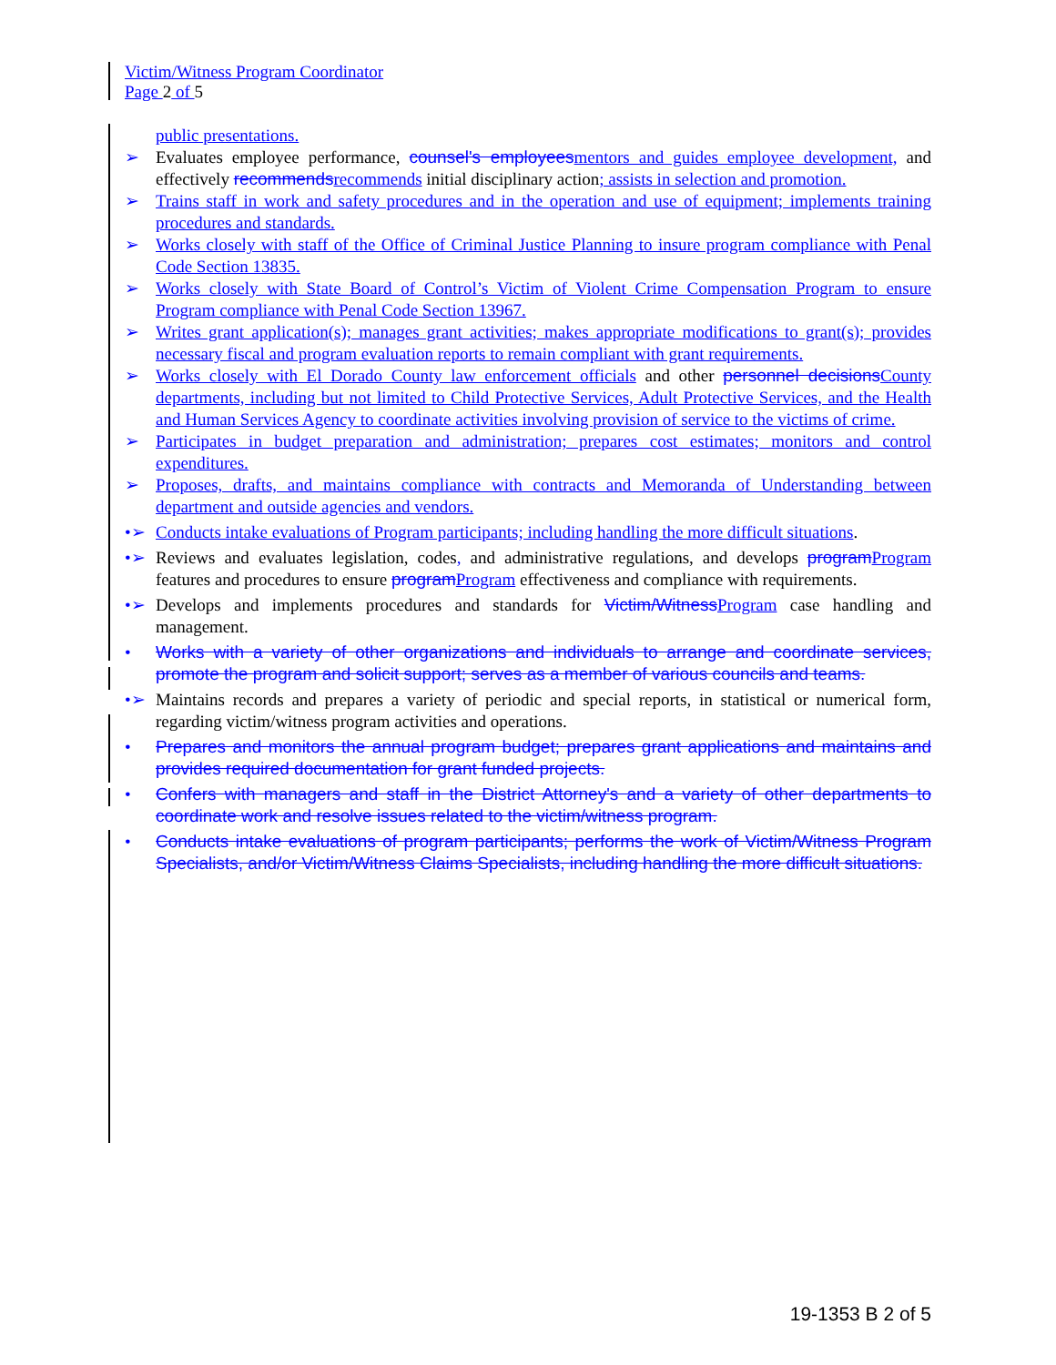Victim/Witness Program Coordinator
Page 2 of 5
public presentations.
➢ Evaluates employee performance, counsel's employees mentors and guides employee development, and effectively recommends recommends initial disciplinary action; assists in selection and promotion.
➢ Trains staff in work and safety procedures and in the operation and use of equipment; implements training procedures and standards.
➢ Works closely with staff of the Office of Criminal Justice Planning to insure program compliance with Penal Code Section 13835.
➢ Works closely with State Board of Control’s Victim of Violent Crime Compensation Program to ensure Program compliance with Penal Code Section 13967.
➢ Writes grant application(s); manages grant activities; makes appropriate modifications to grant(s); provides necessary fiscal and program evaluation reports to remain compliant with grant requirements.
➢ Works closely with El Dorado County law enforcement officials and other personnel decisions County departments, including but not limited to Child Protective Services, Adult Protective Services, and the Health and Human Services Agency to coordinate activities involving provision of service to the victims of crime.
➢ Participates in budget preparation and administration; prepares cost estimates; monitors and control expenditures.
➢ Proposes, drafts, and maintains compliance with contracts and Memoranda of Understanding between department and outside agencies and vendors.
•➢ Conducts intake evaluations of Program participants; including handling the more difficult situations.
•➢ Reviews and evaluates legislation, codes, and administrative regulations, and develops program Program features and procedures to ensure program Program effectiveness and compliance with requirements.
•➢ Develops and implements procedures and standards for Victim/Witness Program case handling and management.
• Works with a variety of other organizations and individuals to arrange and coordinate services, promote the program and solicit support; serves as a member of various councils and teams.
•➢ Maintains records and prepares a variety of periodic and special reports, in statistical or numerical form, regarding victim/witness program activities and operations.
• Prepares and monitors the annual program budget; prepares grant applications and maintains and provides required documentation for grant funded projects.
• Confers with managers and staff in the District Attorney's and a variety of other departments to coordinate work and resolve issues related to the victim/witness program.
• Conducts intake evaluations of program participants; performs the work of Victim/Witness Program Specialists, and/or Victim/Witness Claims Specialists, including handling the more difficult situations.
19-1353 B 2 of 5